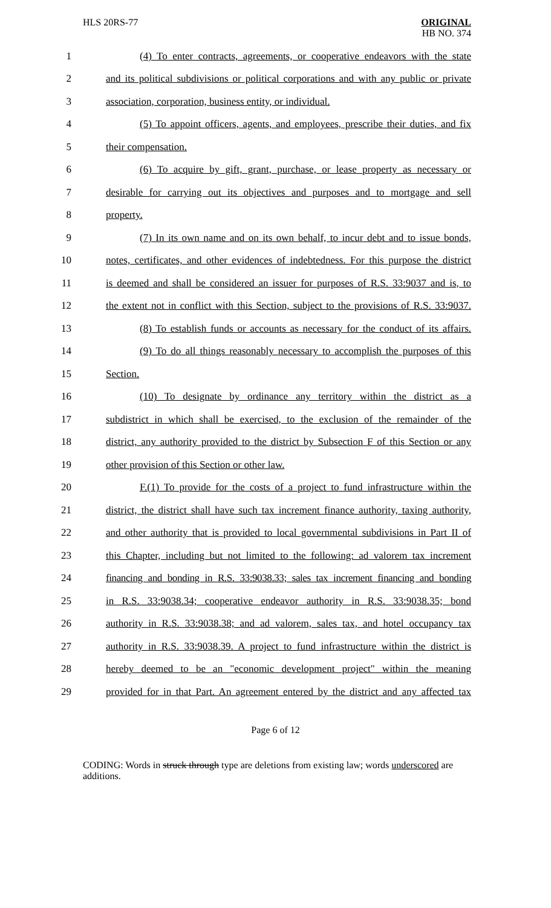HLS 20RS-77 ORIGINAL
HB NO. 374
1 (4) To enter contracts, agreements, or cooperative endeavors with the state
2 and its political subdivisions or political corporations and with any public or private
3 association, corporation, business entity, or individual.
4 (5) To appoint officers, agents, and employees, prescribe their duties, and fix
5 their compensation.
6 (6) To acquire by gift, grant, purchase, or lease property as necessary or
7 desirable for carrying out its objectives and purposes and to mortgage and sell
8 property.
9 (7) In its own name and on its own behalf, to incur debt and to issue bonds,
10 notes, certificates, and other evidences of indebtedness. For this purpose the district
11 is deemed and shall be considered an issuer for purposes of R.S. 33:9037 and is, to
12 the extent not in conflict with this Section, subject to the provisions of R.S. 33:9037.
13 (8) To establish funds or accounts as necessary for the conduct of its affairs.
14 (9) To do all things reasonably necessary to accomplish the purposes of this
15 Section.
16 (10) To designate by ordinance any territory within the district as a
17 subdistrict in which shall be exercised, to the exclusion of the remainder of the
18 district, any authority provided to the district by Subsection F of this Section or any
19 other provision of this Section or other law.
20 F.(1) To provide for the costs of a project to fund infrastructure within the
21 district, the district shall have such tax increment finance authority, taxing authority,
22 and other authority that is provided to local governmental subdivisions in Part II of
23 this Chapter, including but not limited to the following: ad valorem tax increment
24 financing and bonding in R.S. 33:9038.33; sales tax increment financing and bonding
25 in R.S. 33:9038.34; cooperative endeavor authority in R.S. 33:9038.35; bond
26 authority in R.S. 33:9038.38; and ad valorem, sales tax, and hotel occupancy tax
27 authority in R.S. 33:9038.39. A project to fund infrastructure within the district is
28 hereby deemed to be an "economic development project" within the meaning
29 provided for in that Part. An agreement entered by the district and any affected tax
Page 6 of 12
CODING: Words in struck through type are deletions from existing law; words underscored are additions.